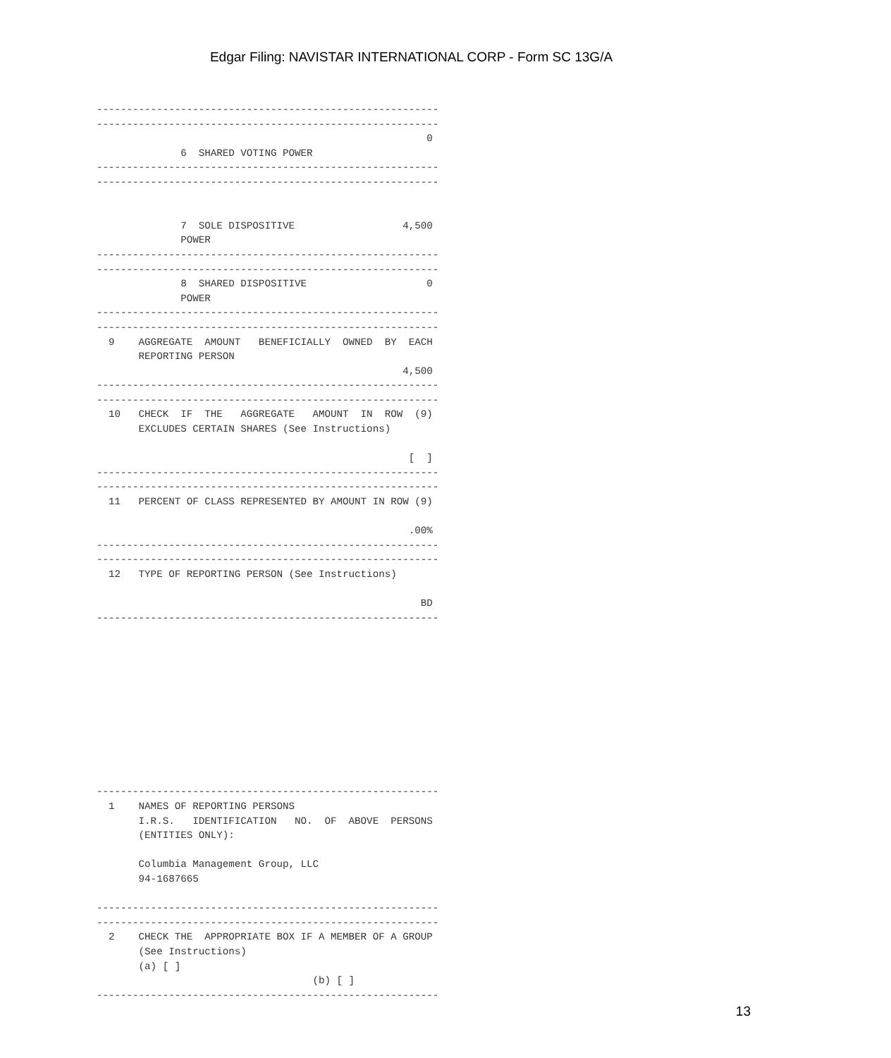Edgar Filing: NAVISTAR INTERNATIONAL CORP - Form SC 13G/A
---------------------------------------------------------
---------------------------------------------------------
                                                       0
              6  SHARED VOTING POWER
---------------------------------------------------------
---------------------------------------------------------


              7  SOLE DISPOSITIVE                  4,500
              POWER
---------------------------------------------------------
---------------------------------------------------------
              8  SHARED DISPOSITIVE                    0
              POWER
---------------------------------------------------------
---------------------------------------------------------
  9    AGGREGATE  AMOUNT   BENEFICIALLY  OWNED  BY  EACH
       REPORTING PERSON
                                                   4,500
---------------------------------------------------------
---------------------------------------------------------
  10   CHECK  IF  THE   AGGREGATE   AMOUNT  IN  ROW  (9)
       EXCLUDES CERTAIN SHARES (See Instructions)

                                                    [  ]
---------------------------------------------------------
---------------------------------------------------------
  11   PERCENT OF CLASS REPRESENTED BY AMOUNT IN ROW (9)

                                                    .00%
---------------------------------------------------------
---------------------------------------------------------
  12   TYPE OF REPORTING PERSON (See Instructions)

                                                      BD
---------------------------------------------------------
---------------------------------------------------------
  1    NAMES OF REPORTING PERSONS
       I.R.S.   IDENTIFICATION   NO.  OF  ABOVE  PERSONS
       (ENTITIES ONLY):

       Columbia Management Group, LLC
       94-1687665

---------------------------------------------------------
---------------------------------------------------------
  2    CHECK THE  APPROPRIATE BOX IF A MEMBER OF A GROUP
       (See Instructions)
       (a) [ ]
                                    (b) [ ]
---------------------------------------------------------
13